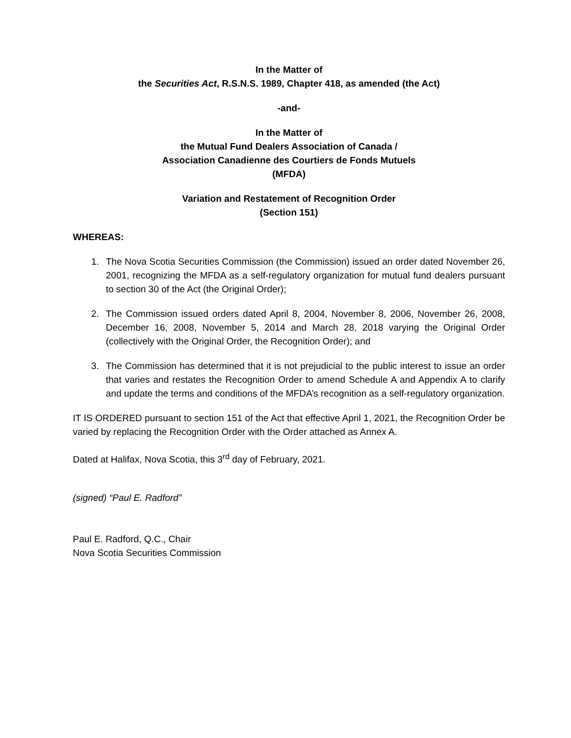In the Matter of
the Securities Act, R.S.N.S. 1989, Chapter 418, as amended (the Act)
-and-
In the Matter of
the Mutual Fund Dealers Association of Canada /
Association Canadienne des Courtiers de Fonds Mutuels
(MFDA)
Variation and Restatement of Recognition Order
(Section 151)
WHEREAS:
1. The Nova Scotia Securities Commission (the Commission) issued an order dated November 26, 2001, recognizing the MFDA as a self-regulatory organization for mutual fund dealers pursuant to section 30 of the Act (the Original Order);
2. The Commission issued orders dated April 8, 2004, November 8, 2006, November 26, 2008, December 16, 2008, November 5, 2014 and March 28, 2018 varying the Original Order (collectively with the Original Order, the Recognition Order); and
3. The Commission has determined that it is not prejudicial to the public interest to issue an order that varies and restates the Recognition Order to amend Schedule A and Appendix A to clarify and update the terms and conditions of the MFDA’s recognition as a self-regulatory organization.
IT IS ORDERED pursuant to section 151 of the Act that effective April 1, 2021, the Recognition Order be varied by replacing the Recognition Order with the Order attached as Annex A.
Dated at Halifax, Nova Scotia, this 3<sup>rd</sup> day of February, 2021.
(signed) “Paul E. Radford”
Paul E. Radford, Q.C., Chair
Nova Scotia Securities Commission